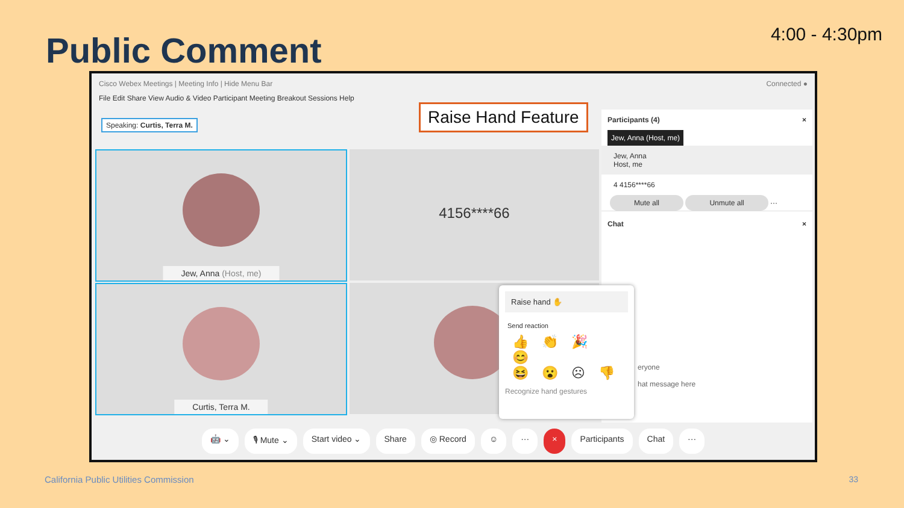Public Comment 4:00 - 4:30pm
Cisco Webex Meetings | Meeting Info | Hide Menu Bar Connected ●
File Edit Share View Audio & Video Participant Meeting Breakout Sessions Help
Speaking: Curtis, Terra M. Raise Hand Feature
Jew, Anna (Host, me) 4156****66
Curtis, Terra M.
Participants (4) ×
Jew, Anna (Host, me)
Jew, Anna
Host, me
4 4156****66
Mute all Unmute all ···
Chat ×
eryone
hat message here
Raise hand ✋
Send reaction
👍👏🎉😊
😆😮☹👎
Recognize hand gestures
🤖 ⌄ 🎙 Mute ⌄ Start video ⌄ Share ◎ Record ☺ ··· × Participants Chat ···
California Public Utilities Commission
33